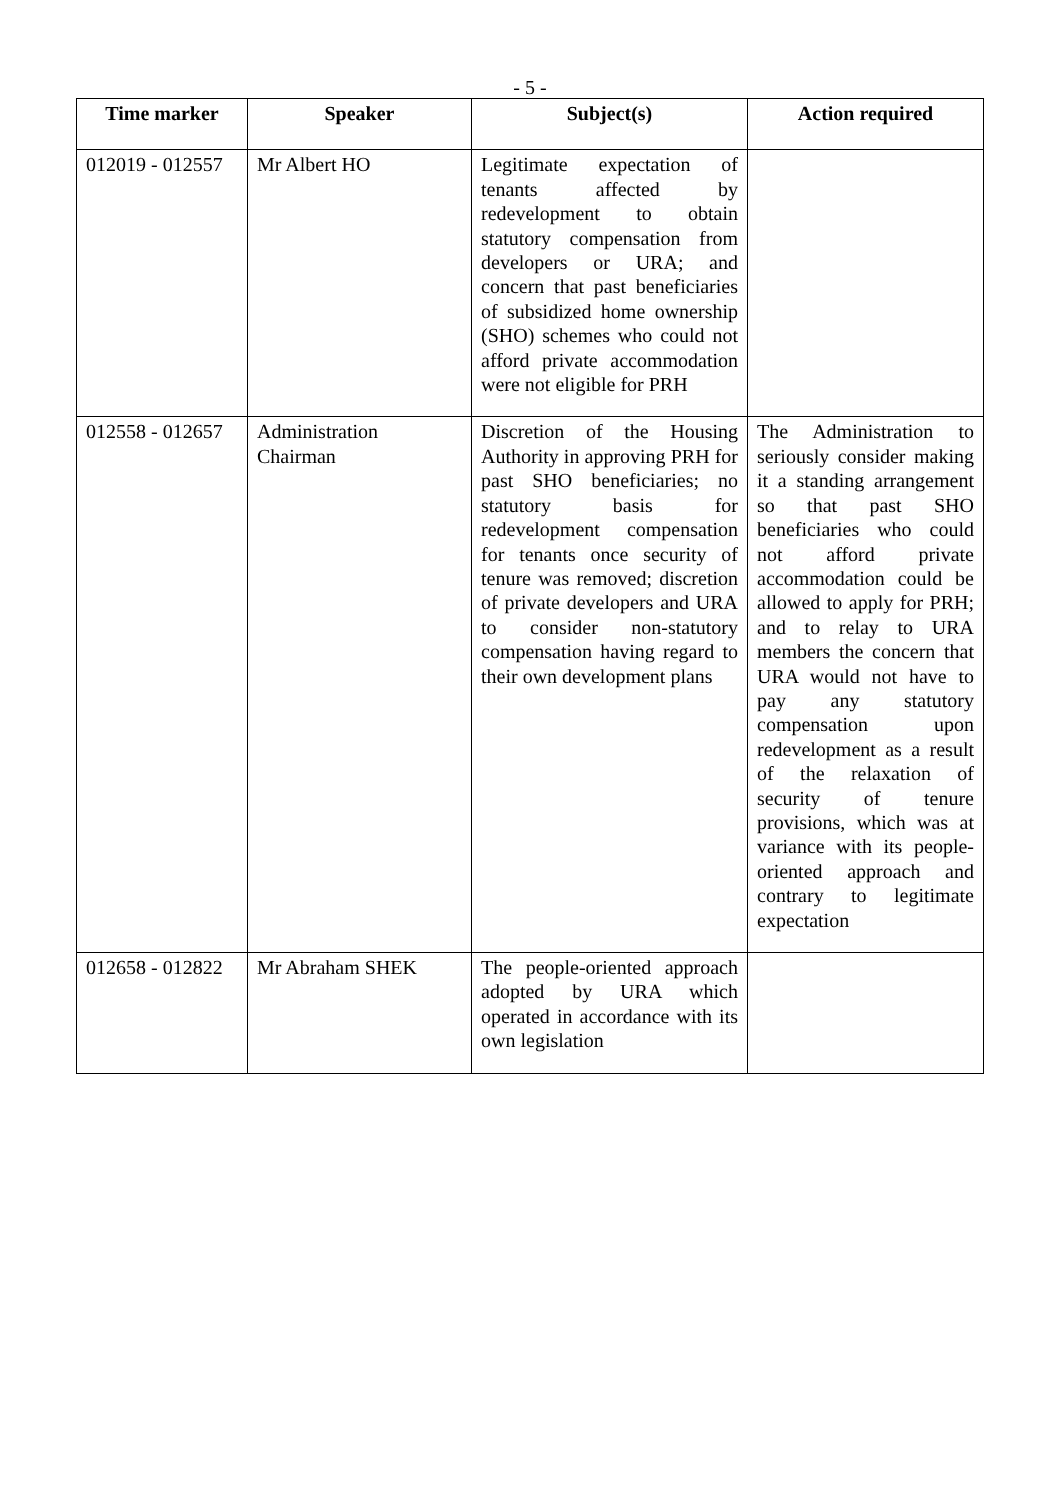- 5 -
| Time marker | Speaker | Subject(s) | Action required |
| --- | --- | --- | --- |
| 012019 - 012557 | Mr Albert HO | Legitimate expectation of tenants affected by redevelopment to obtain statutory compensation from developers or URA; and concern that past beneficiaries of subsidized home ownership (SHO) schemes who could not afford private accommodation were not eligible for PRH | |
| 012558 - 012657 | Administration Chairman | Discretion of the Housing Authority in approving PRH for past SHO beneficiaries; no statutory basis for redevelopment compensation for tenants once security of tenure was removed; discretion of private developers and URA to consider non-statutory compensation having regard to their own development plans | The Administration to seriously consider making it a standing arrangement so that past SHO beneficiaries who could not afford private accommodation could be allowed to apply for PRH; and to relay to URA members the concern that URA would not have to pay any statutory compensation upon redevelopment as a result of the relaxation of security of tenure provisions, which was at variance with its people-oriented approach and contrary to legitimate expectation |
| 012658 - 012822 | Mr Abraham SHEK | The people-oriented approach adopted by URA which operated in accordance with its own legislation | |